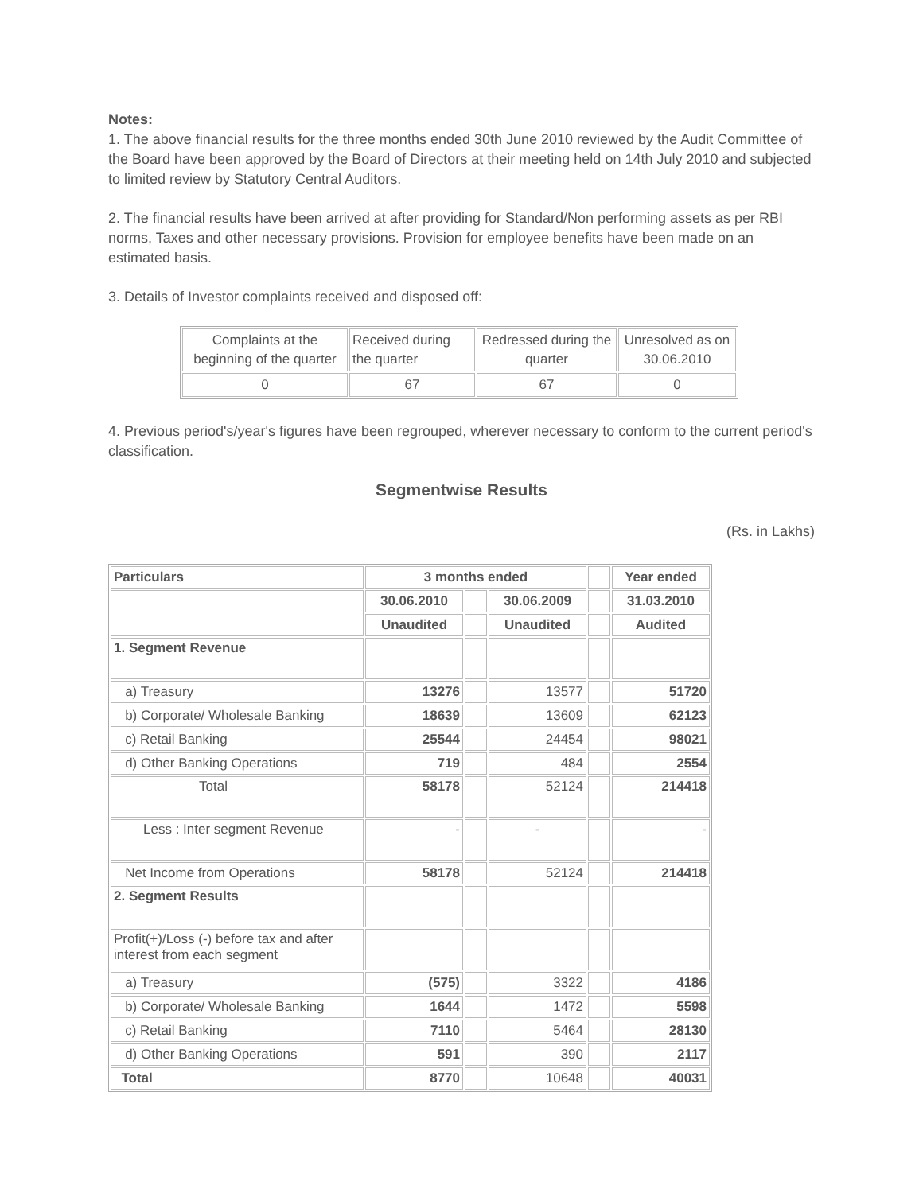Notes:
1. The above financial results for the three months ended 30th June 2010 reviewed by the Audit Committee of the Board have been approved by the Board of Directors at their meeting held on 14th July 2010 and subjected to limited review by Statutory Central Auditors.
2. The financial results have been arrived at after providing for Standard/Non performing assets as per RBI norms, Taxes and other necessary provisions. Provision for employee benefits have been made on an estimated basis.
3. Details of Investor complaints received and disposed off:
| Complaints at the beginning of the quarter | Received during the quarter | Redressed during the quarter | Unresolved as on 30.06.2010 |
| 0 | 67 | 67 | 0 |
4. Previous period's/year's figures have been regrouped, wherever necessary to conform to the current period's classification.
Segmentwise Results
(Rs. in Lakhs)
| Particulars | 3 months ended | | | | Year ended |
| | 30.06.2010 | | 30.06.2009 | | 31.03.2010 |
| | Unaudited | | Unaudited | | Audited |
| 1. Segment Revenue | | | | | |
| a) Treasury | 13276 | | 13577 | | 51720 |
| b) Corporate/ Wholesale Banking | 18639 | | 13609 | | 62123 |
| c) Retail Banking | 25544 | | 24454 | | 98021 |
| d) Other Banking Operations | 719 | | 484 | | 2554 |
| Total | 58178 | | 52124 | | 214418 |
| Less : Inter segment Revenue | - | | - | | - |
| Net Income from Operations | 58178 | | 52124 | | 214418 |
| 2. Segment Results | | | | | |
| Profit(+)/Loss (-) before tax and after interest from each segment | | | | | |
| a) Treasury | (575) | | 3322 | | 4186 |
| b) Corporate/ Wholesale Banking | 1644 | | 1472 | | 5598 |
| c) Retail Banking | 7110 | | 5464 | | 28130 |
| d) Other Banking Operations | 591 | | 390 | | 2117 |
| Total | 8770 | | 10648 | | 40031 |